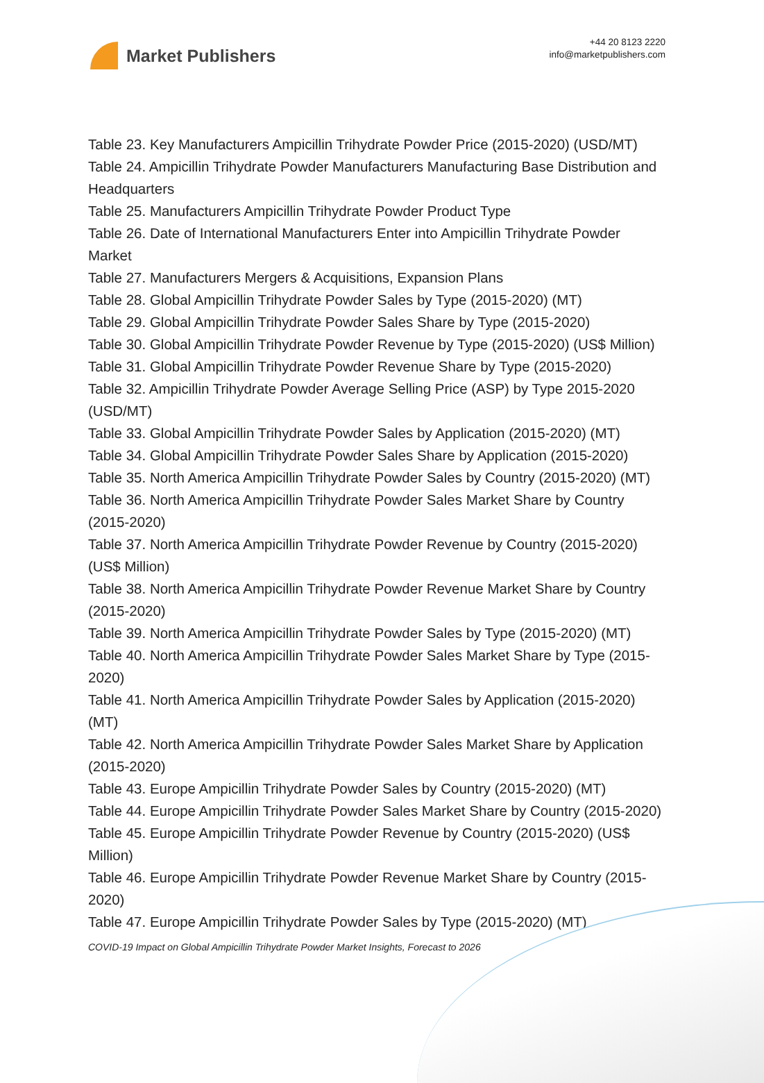Market Publishers
+44 20 8123 2220
info@marketpublishers.com
Table 23. Key Manufacturers Ampicillin Trihydrate Powder Price (2015-2020) (USD/MT)
Table 24. Ampicillin Trihydrate Powder Manufacturers Manufacturing Base Distribution and Headquarters
Table 25. Manufacturers Ampicillin Trihydrate Powder Product Type
Table 26. Date of International Manufacturers Enter into Ampicillin Trihydrate Powder Market
Table 27. Manufacturers Mergers & Acquisitions, Expansion Plans
Table 28. Global Ampicillin Trihydrate Powder Sales by Type (2015-2020) (MT)
Table 29. Global Ampicillin Trihydrate Powder Sales Share by Type (2015-2020)
Table 30. Global Ampicillin Trihydrate Powder Revenue by Type (2015-2020) (US$ Million)
Table 31. Global Ampicillin Trihydrate Powder Revenue Share by Type (2015-2020)
Table 32. Ampicillin Trihydrate Powder Average Selling Price (ASP) by Type 2015-2020 (USD/MT)
Table 33. Global Ampicillin Trihydrate Powder Sales by Application (2015-2020) (MT)
Table 34. Global Ampicillin Trihydrate Powder Sales Share by Application (2015-2020)
Table 35. North America Ampicillin Trihydrate Powder Sales by Country (2015-2020) (MT)
Table 36. North America Ampicillin Trihydrate Powder Sales Market Share by Country (2015-2020)
Table 37. North America Ampicillin Trihydrate Powder Revenue by Country (2015-2020) (US$ Million)
Table 38. North America Ampicillin Trihydrate Powder Revenue Market Share by Country (2015-2020)
Table 39. North America Ampicillin Trihydrate Powder Sales by Type (2015-2020) (MT)
Table 40. North America Ampicillin Trihydrate Powder Sales Market Share by Type (2015-2020)
Table 41. North America Ampicillin Trihydrate Powder Sales by Application (2015-2020) (MT)
Table 42. North America Ampicillin Trihydrate Powder Sales Market Share by Application (2015-2020)
Table 43. Europe Ampicillin Trihydrate Powder Sales by Country (2015-2020) (MT)
Table 44. Europe Ampicillin Trihydrate Powder Sales Market Share by Country (2015-2020)
Table 45. Europe Ampicillin Trihydrate Powder Revenue by Country (2015-2020) (US$ Million)
Table 46. Europe Ampicillin Trihydrate Powder Revenue Market Share by Country (2015-2020)
Table 47. Europe Ampicillin Trihydrate Powder Sales by Type (2015-2020) (MT)
COVID-19 Impact on Global Ampicillin Trihydrate Powder Market Insights, Forecast to 2026